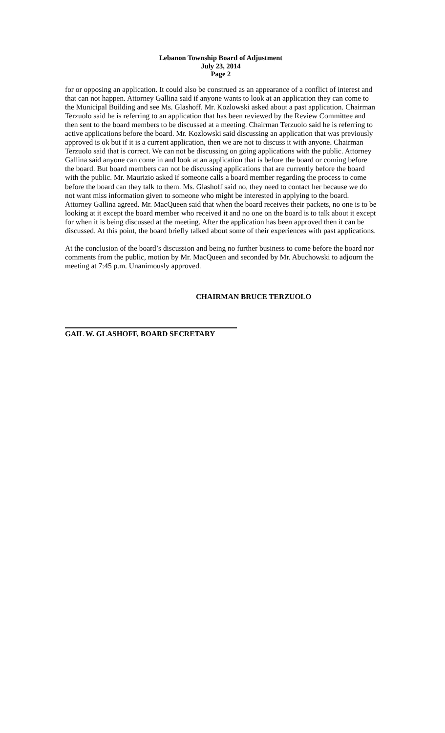Lebanon Township Board of Adjustment
July 23, 2014
Page 2
for or opposing an application. It could also be construed as an appearance of a conflict of interest and that can not happen. Attorney Gallina said if anyone wants to look at an application they can come to the Municipal Building and see Ms. Glashoff. Mr. Kozlowski asked about a past application. Chairman Terzuolo said he is referring to an application that has been reviewed by the Review Committee and then sent to the board members to be discussed at a meeting. Chairman Terzuolo said he is referring to active applications before the board. Mr. Kozlowski said discussing an application that was previously approved is ok but if it is a current application, then we are not to discuss it with anyone. Chairman Terzuolo said that is correct. We can not be discussing on going applications with the public. Attorney Gallina said anyone can come in and look at an application that is before the board or coming before the board. But board members can not be discussing applications that are currently before the board with the public. Mr. Maurizio asked if someone calls a board member regarding the process to come before the board can they talk to them. Ms. Glashoff said no, they need to contact her because we do not want miss information given to someone who might be interested in applying to the board. Attorney Gallina agreed. Mr. MacQueen said that when the board receives their packets, no one is to be looking at it except the board member who received it and no one on the board is to talk about it except for when it is being discussed at the meeting. After the application has been approved then it can be discussed. At this point, the board briefly talked about some of their experiences with past applications.
At the conclusion of the board’s discussion and being no further business to come before the board nor comments from the public, motion by Mr. MacQueen and seconded by Mr. Abuchowski to adjourn the meeting at 7:45 p.m. Unanimously approved.
CHAIRMAN BRUCE TERZUOLO
GAIL W. GLASHOFF, BOARD SECRETARY